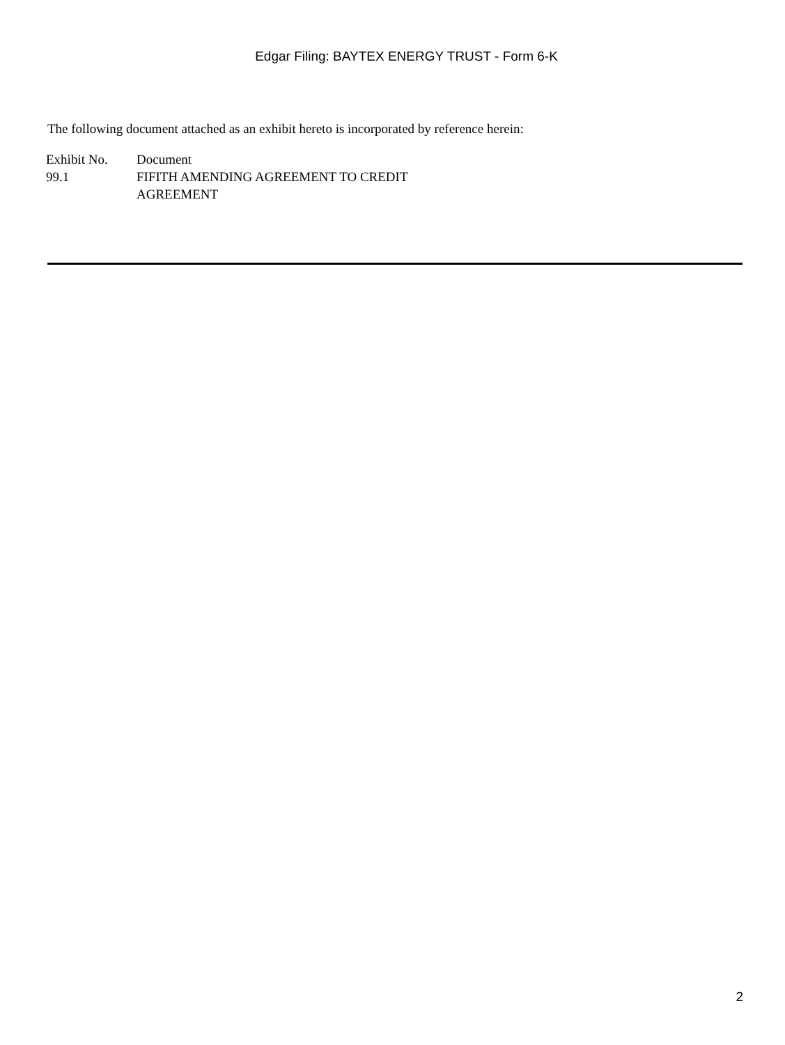Edgar Filing: BAYTEX ENERGY TRUST - Form 6-K
The following document attached as an exhibit hereto is incorporated by reference herein:
| Exhibit No. | Document |
| --- | --- |
| 99.1 | FIFITH AMENDING AGREEMENT TO CREDIT AGREEMENT |
2